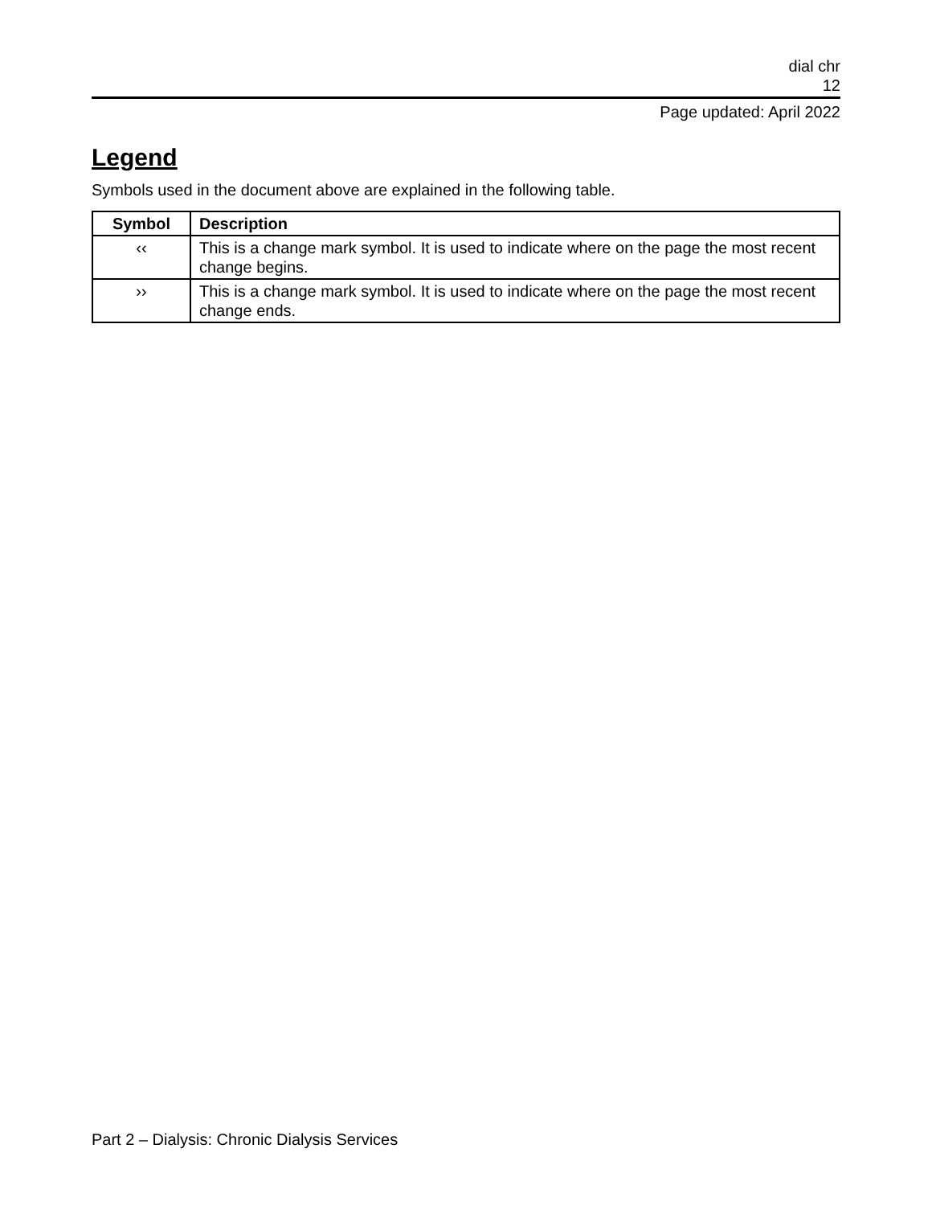dial chr
12
Page updated: April 2022
Legend
Symbols used in the document above are explained in the following table.
| Symbol | Description |
| --- | --- |
| ‹‹ | This is a change mark symbol. It is used to indicate where on the page the most recent change begins. |
| ›› | This is a change mark symbol. It is used to indicate where on the page the most recent change ends. |
Part 2 – Dialysis: Chronic Dialysis Services